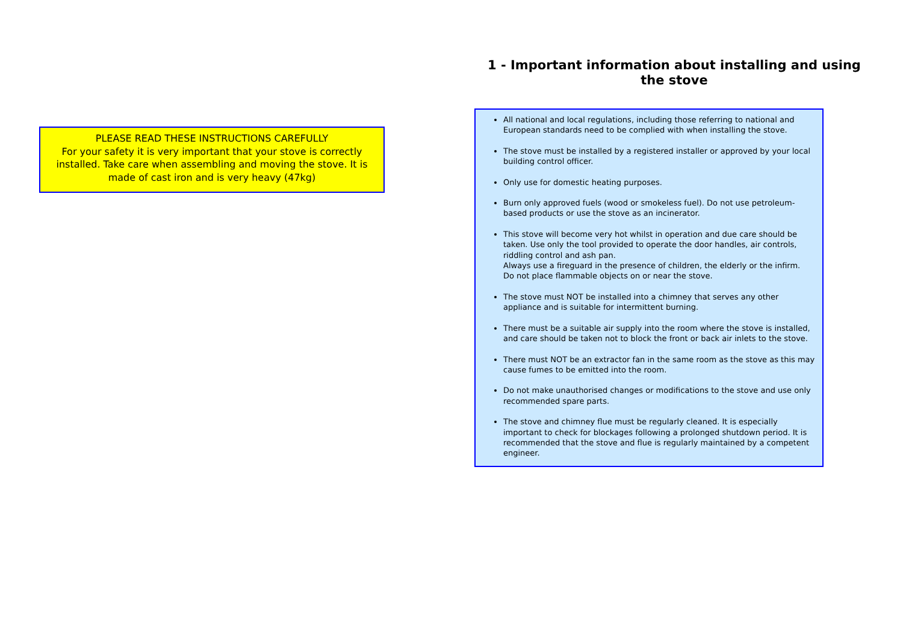PLEASE READ THESE INSTRUCTIONS CAREFULLY
For your safety it is very important that your stove is correctly installed. Take care when assembling and moving the stove. It is made of cast iron and is very heavy (47kg)
1 - Important information about installing and using the stove
All national and local regulations, including those referring to national and European standards need to be complied with when installing the stove.
The stove must be installed by a registered installer or approved by your local building control officer.
Only use for domestic heating purposes.
Burn only approved fuels (wood or smokeless fuel). Do not use petroleum-based products or use the stove as an incinerator.
This stove will become very hot whilst in operation and due care should be taken. Use only the tool provided to operate the door handles, air controls, riddling control and ash pan.
Always use a fireguard in the presence of children, the elderly or the infirm.
Do not place flammable objects on or near the stove.
The stove must NOT be installed into a chimney that serves any other appliance and is suitable for intermittent burning.
There must be a suitable air supply into the room where the stove is installed, and care should be taken not to block the front or back air inlets to the stove.
There must NOT be an extractor fan in the same room as the stove as this may cause fumes to be emitted into the room.
Do not make unauthorised changes or modifications to the stove and use only recommended spare parts.
The stove and chimney flue must be regularly cleaned. It is especially important to check for blockages following a prolonged shutdown period. It is recommended that the stove and flue is regularly maintained by a competent engineer.